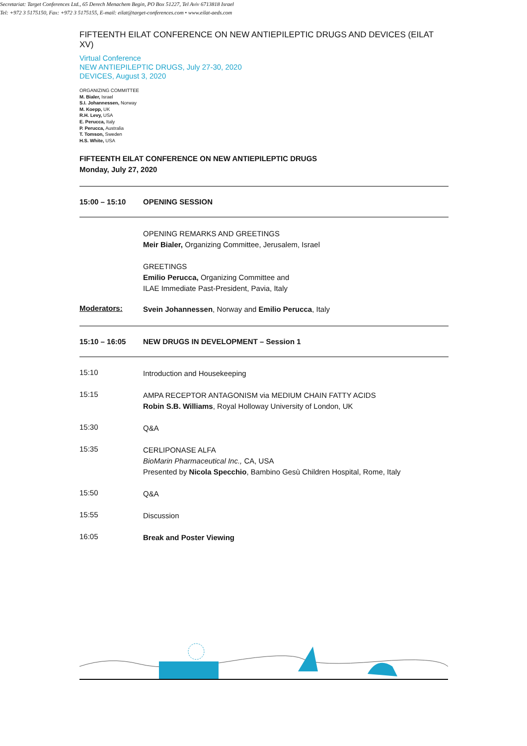FIFTEENTH EILAT CONFERENCE ON NEW ANTIEPILEPTIC DRUGS AND DEVICES (EILAT XV)
Virtual Conference
NEW ANTIEPILEPTIC DRUGS, July 27-30, 2020
DEVICES, August 3, 2020
ORGANIZING COMMITTEE
M. Bialer, Israel
S.I. Johannessen, Norway
M. Koepp, UK
R.H. Levy, USA
E. Perucca, Italy
P. Perucca, Australia
T. Tomson, Sweden
H.S. White, USA
FIFTEENTH EILAT CONFERENCE ON NEW ANTIEPILEPTIC DRUGS
Monday, July 27, 2020
15:00 – 15:10 OPENING SESSION
OPENING REMARKS AND GREETINGS
Meir Bialer, Organizing Committee, Jerusalem, Israel
GREETINGS
Emilio Perucca, Organizing Committee and
ILAE Immediate Past-President, Pavia, Italy
Moderators:
Svein Johannessen, Norway and Emilio Perucca, Italy
15:10 – 16:05 NEW DRUGS IN DEVELOPMENT – Session 1
15:10
Introduction and Housekeeping
15:15
AMPA RECEPTOR ANTAGONISM via MEDIUM CHAIN FATTY ACIDS
Robin S.B. Williams, Royal Holloway University of London, UK
15:30
Q&A
15:35
CERLIPONASE ALFA
BioMarin Pharmaceutical Inc., CA, USA
Presented by Nicola Specchio, Bambino Gesù Children Hospital, Rome, Italy
15:50
Q&A
15:55
Discussion
16:05
Break and Poster Viewing
Secretariat: Target Conferences Ltd., 65 Derech Menachem Begin, PO Box 51227, Tel Aviv 6713818 Israel
Tel: +972 3 5175150, Fax: +972 3 5175155, E-mail: eilat@target-conferences.com • www.eilat-aeds.com